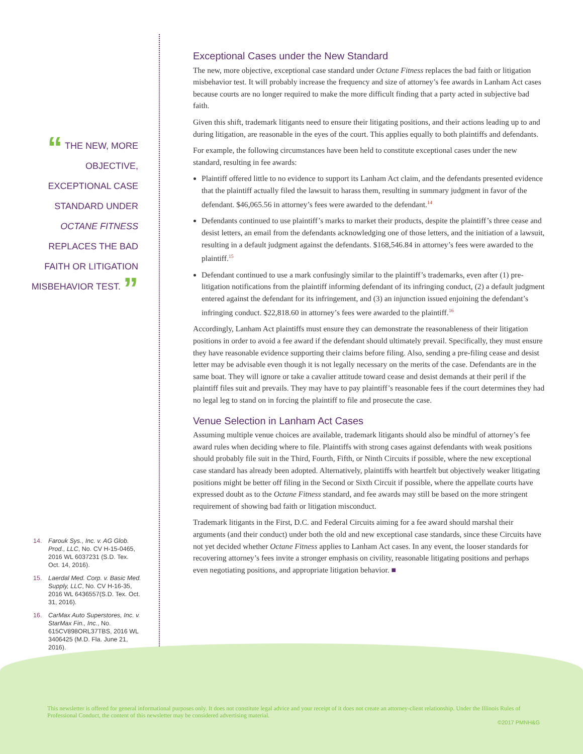“ THE NEW, MORE
OBJECTIVE,
EXCEPTIONAL CASE
STANDARD UNDER
OCTANE FITNESS
REPLACES THE BAD
FAITH OR LITIGATION
MISBEHAVIOR TEST. ”
Exceptional Cases under the New Standard
The new, more objective, exceptional case standard under Octane Fitness replaces the bad faith or litigation misbehavior test. It will probably increase the frequency and size of attorney’s fee awards in Lanham Act cases because courts are no longer required to make the more difficult finding that a party acted in subjective bad faith.
Given this shift, trademark litigants need to ensure their litigating positions, and their actions leading up to and during litigation, are reasonable in the eyes of the court. This applies equally to both plaintiffs and defendants.
For example, the following circumstances have been held to constitute exceptional cases under the new standard, resulting in fee awards:
Plaintiff offered little to no evidence to support its Lanham Act claim, and the defendants presented evidence that the plaintiff actually filed the lawsuit to harass them, resulting in summary judgment in favor of the defendant. $46,065.56 in attorney’s fees were awarded to the defendant.<sup>14</sup>
Defendants continued to use plaintiff’s marks to market their products, despite the plaintiff’s three cease and desist letters, an email from the defendants acknowledging one of those letters, and the initiation of a lawsuit, resulting in a default judgment against the defendants. $168,546.84 in attorney’s fees were awarded to the plaintiff.<sup>15</sup>
Defendant continued to use a mark confusingly similar to the plaintiff’s trademarks, even after (1) pre-litigation notifications from the plaintiff informing defendant of its infringing conduct, (2) a default judgment entered against the defendant for its infringement, and (3) an injunction issued enjoining the defendant’s infringing conduct. $22,818.60 in attorney’s fees were awarded to the plaintiff.<sup>16</sup>
Accordingly, Lanham Act plaintiffs must ensure they can demonstrate the reasonableness of their litigation positions in order to avoid a fee award if the defendant should ultimately prevail. Specifically, they must ensure they have reasonable evidence supporting their claims before filing. Also, sending a pre-filing cease and desist letter may be advisable even though it is not legally necessary on the merits of the case. Defendants are in the same boat. They will ignore or take a cavalier attitude toward cease and desist demands at their peril if the plaintiff files suit and prevails. They may have to pay plaintiff’s reasonable fees if the court determines they had no legal leg to stand on in forcing the plaintiff to file and prosecute the case.
Venue Selection in Lanham Act Cases
Assuming multiple venue choices are available, trademark litigants should also be mindful of attorney’s fee award rules when deciding where to file. Plaintiffs with strong cases against defendants with weak positions should probably file suit in the Third, Fourth, Fifth, or Ninth Circuits if possible, where the new exceptional case standard has already been adopted. Alternatively, plaintiffs with heartfelt but objectively weaker litigating positions might be better off filing in the Second or Sixth Circuit if possible, where the appellate courts have expressed doubt as to the Octane Fitness standard, and fee awards may still be based on the more stringent requirement of showing bad faith or litigation misconduct.
Trademark litigants in the First, D.C. and Federal Circuits aiming for a fee award should marshal their arguments (and their conduct) under both the old and new exceptional case standards, since these Circuits have not yet decided whether Octane Fitness applies to Lanham Act cases. In any event, the looser standards for recovering attorney’s fees invite a stronger emphasis on civility, reasonable litigating positions and perhaps even negotiating positions, and appropriate litigation behavior. ■
14. Farouk Sys., Inc. v. AG Glob. Prod., LLC, No. CV H-15-0465, 2016 WL 6037231 (S.D. Tex. Oct. 14, 2016).
15. Laerdal Med. Corp. v. Basic Med. Supply, LLC, No. CV H-16-35, 2016 WL 6436557(S.D. Tex. Oct. 31, 2016).
16. CarMax Auto Superstores, Inc. v. StarMax Fin., Inc., No. 615CV898ORL37TBS, 2016 WL 3406425 (M.D. Fla. June 21, 2016).
This newsletter is offered for general informational purposes only. It does not constitute legal advice and your receipt of it does not create an attorney-client relationship. Under the Illinois Rules of Professional Conduct, the content of this newsletter may be considered advertising material.
©2017 PMNH&G